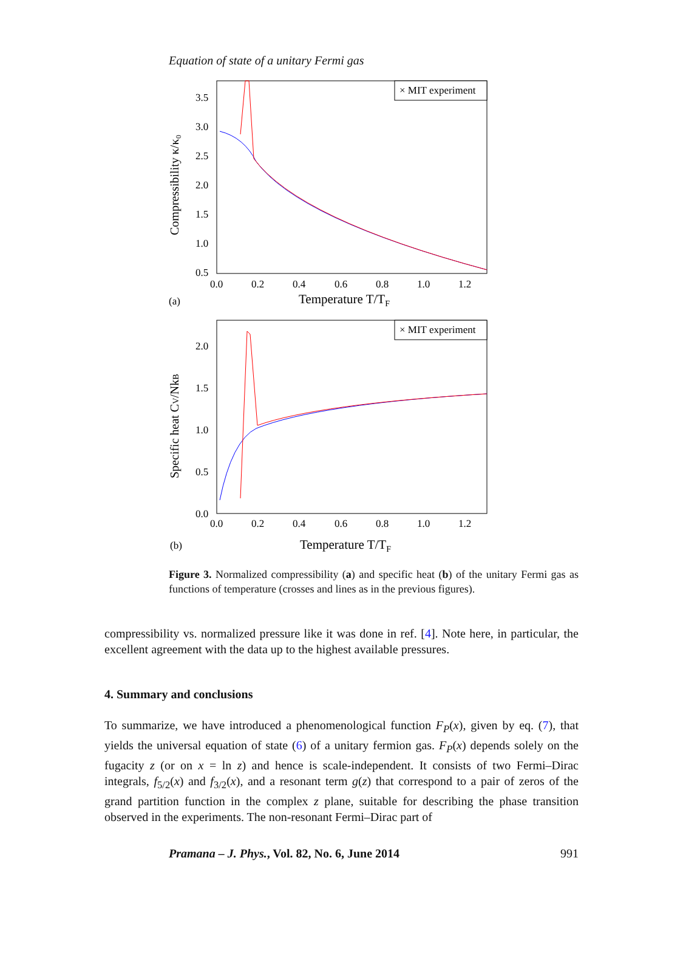Equation of state of a unitary Fermi gas
× MIT experiment
3.5
3.0
2.5
2.0
1.5
1.0
0.5
0.0
0.2
0.4
0.6
0.8
1.0
1.2
Compressibility κ/κ₀
(a)
Temperature T/TF
× MIT experiment
2.0
1.5
1.0
0.5
0.0
0.0
0.2
0.4
0.6
0.8
1.0
1.2
Specific heat CV/NkB
(b)
Temperature T/TF
Figure 3. Normalized compressibility (a) and specific heat (b) of the unitary Fermi gas as functions of temperature (crosses and lines as in the previous figures).
compressibility vs. normalized pressure like it was done in ref. [4]. Note here, in particular, the excellent agreement with the data up to the highest available pressures.
4. Summary and conclusions
To summarize, we have introduced a phenomenological function F<sub>P</sub>(x), given by eq. (7), that yields the universal equation of state (6) of a unitary fermion gas. F<sub>P</sub>(x) depends solely on the fugacity z (or on x = ln z) and hence is scale-independent. It consists of two Fermi–Dirac integrals, f<sub>5/2</sub>(x) and f<sub>3/2</sub>(x), and a resonant term g(z) that correspond to a pair of zeros of the grand partition function in the complex z plane, suitable for describing the phase transition observed in the experiments. The non-resonant Fermi–Dirac part of
Pramana – J. Phys., Vol. 82, No. 6, June 2014 991